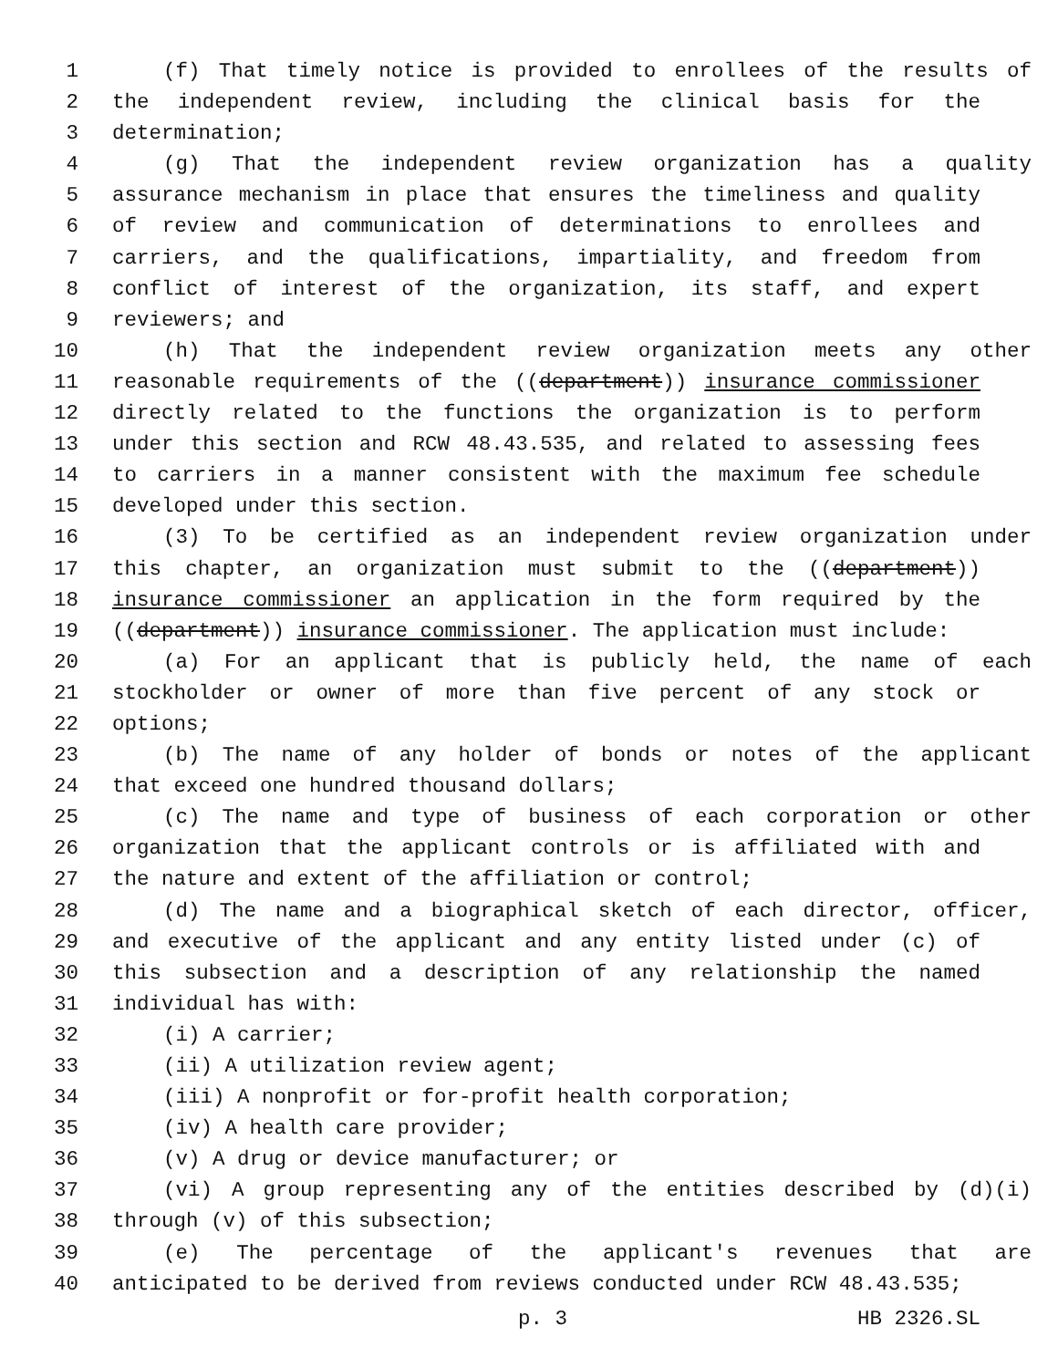1 (f) That timely notice is provided to enrollees of the results of
2 the independent review, including the clinical basis for the
3 determination;
4 (g) That the independent review organization has a quality
5 assurance mechanism in place that ensures the timeliness and quality
6 of review and communication of determinations to enrollees and
7 carriers, and the qualifications, impartiality, and freedom from
8 conflict of interest of the organization, its staff, and expert
9 reviewers; and
10 (h) That the independent review organization meets any other
11 reasonable requirements of the ((department)) insurance commissioner
12 directly related to the functions the organization is to perform
13 under this section and RCW 48.43.535, and related to assessing fees
14 to carriers in a manner consistent with the maximum fee schedule
15 developed under this section.
16 (3) To be certified as an independent review organization under
17 this chapter, an organization must submit to the ((department))
18 insurance commissioner an application in the form required by the
19 ((department)) insurance commissioner. The application must include:
20 (a) For an applicant that is publicly held, the name of each
21 stockholder or owner of more than five percent of any stock or
22 options;
23 (b) The name of any holder of bonds or notes of the applicant
24 that exceed one hundred thousand dollars;
25 (c) The name and type of business of each corporation or other
26 organization that the applicant controls or is affiliated with and
27 the nature and extent of the affiliation or control;
28 (d) The name and a biographical sketch of each director, officer,
29 and executive of the applicant and any entity listed under (c) of
30 this subsection and a description of any relationship the named
31 individual has with:
32 (i) A carrier;
33 (ii) A utilization review agent;
34 (iii) A nonprofit or for-profit health corporation;
35 (iv) A health care provider;
36 (v) A drug or device manufacturer; or
37 (vi) A group representing any of the entities described by (d)(i)
38 through (v) of this subsection;
39 (e) The percentage of the applicant's revenues that are
40 anticipated to be derived from reviews conducted under RCW 48.43.535;
p. 3 HB 2326.SL